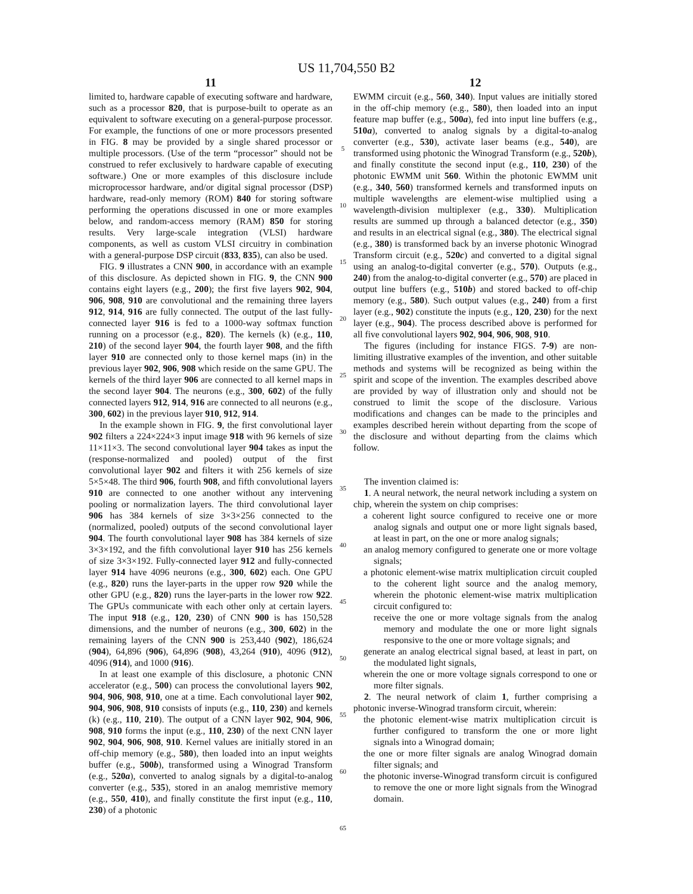US 11,704,550 B2
11
limited to, hardware capable of executing software and hardware, such as a processor 820, that is purpose-built to operate as an equivalent to software executing on a general-purpose processor. For example, the functions of one or more processors presented in FIG. 8 may be provided by a single shared processor or multiple processors. (Use of the term “processor” should not be construed to refer exclusively to hardware capable of executing software.) One or more examples of this disclosure include microprocessor hardware, and/or digital signal processor (DSP) hardware, read-only memory (ROM) 840 for storing software performing the operations discussed in one or more examples below, and random-access memory (RAM) 850 for storing results. Very large-scale integration (VLSI) hardware components, as well as custom VLSI circuitry in combination with a general-purpose DSP circuit (833, 835), can also be used.
FIG. 9 illustrates a CNN 900, in accordance with an example of this disclosure. As depicted shown in FIG. 9, the CNN 900 contains eight layers (e.g., 200); the first five layers 902, 904, 906, 908, 910 are convolutional and the remaining three layers 912, 914, 916 are fully connected. The output of the last fully-connected layer 916 is fed to a 1000-way softmax function running on a processor (e.g., 820). The kernels (k) (e.g., 110, 210) of the second layer 904, the fourth layer 908, and the fifth layer 910 are connected only to those kernel maps (in) in the previous layer 902, 906, 908 which reside on the same GPU. The kernels of the third layer 906 are connected to all kernel maps in the second layer 904. The neurons (e.g., 300, 602) of the fully connected layers 912, 914, 916 are connected to all neurons (e.g., 300, 602) in the previous layer 910, 912, 914.
In the example shown in FIG. 9, the first convolutional layer 902 filters a 224×224×3 input image 918 with 96 kernels of size 11×11×3. The second convolutional layer 904 takes as input the (response-normalized and pooled) output of the first convolutional layer 902 and filters it with 256 kernels of size 5×5×48. The third 906, fourth 908, and fifth convolutional layers 910 are connected to one another without any intervening pooling or normalization layers. The third convolutional layer 906 has 384 kernels of size 3×3×256 connected to the (normalized, pooled) outputs of the second convolutional layer 904. The fourth convolutional layer 908 has 384 kernels of size 3×3×192, and the fifth convolutional layer 910 has 256 kernels of size 3×3×192. Fully-connected layer 912 and fully-connected layer 914 have 4096 neurons (e.g., 300, 602) each. One GPU (e.g., 820) runs the layer-parts in the upper row 920 while the other GPU (e.g., 820) runs the layer-parts in the lower row 922. The GPUs communicate with each other only at certain layers. The input 918 (e.g., 120, 230) of CNN 900 is has 150,528 dimensions, and the number of neurons (e.g., 300, 602) in the remaining layers of the CNN 900 is 253,440 (902), 186,624 (904), 64,896 (906), 64,896 (908), 43,264 (910), 4096 (912), 4096 (914), and 1000 (916).
In at least one example of this disclosure, a photonic CNN accelerator (e.g., 500) can process the convolutional layers 902, 904, 906, 908, 910, one at a time. Each convolutional layer 902, 904, 906, 908, 910 consists of inputs (e.g., 110, 230) and kernels (k) (e.g., 110, 210). The output of a CNN layer 902, 904, 906, 908, 910 forms the input (e.g., 110, 230) of the next CNN layer 902, 904, 906, 908, 910. Kernel values are initially stored in an off-chip memory (e.g., 580), then loaded into an input weights buffer (e.g., 500b), transformed using a Winograd Transform (e.g., 520a), converted to analog signals by a digital-to-analog converter (e.g., 535), stored in an analog memristive memory (e.g., 550, 410), and finally constitute the first input (e.g., 110, 230) of a photonic
5
10
15
20
25
30
35
40
45
50
55
60
65
12
EWMM circuit (e.g., 560, 340). Input values are initially stored in the off-chip memory (e.g., 580), then loaded into an input feature map buffer (e.g., 500a), fed into input line buffers (e.g., 510a), converted to analog signals by a digital-to-analog converter (e.g., 530), activate laser beams (e.g., 540), are transformed using photonic the Winograd Transform (e.g., 520b), and finally constitute the second input (e.g., 110, 230) of the photonic EWMM unit 560. Within the photonic EWMM unit (e.g., 340, 560) transformed kernels and transformed inputs on multiple wavelengths are element-wise multiplied using a wavelength-division multiplexer (e.g., 330). Multiplication results are summed up through a balanced detector (e.g., 350) and results in an electrical signal (e.g., 380). The electrical signal (e.g., 380) is transformed back by an inverse photonic Winograd Transform circuit (e.g., 520c) and converted to a digital signal using an analog-to-digital converter (e.g., 570). Outputs (e.g., 240) from the analog-to-digital converter (e.g., 570) are placed in output line buffers (e.g., 510b) and stored backed to off-chip memory (e.g., 580). Such output values (e.g., 240) from a first layer (e.g., 902) constitute the inputs (e.g., 120, 230) for the next layer (e.g., 904). The process described above is performed for all five convolutional layers 902, 904, 906, 908, 910.
The figures (including for instance FIGS. 7-9) are non-limiting illustrative examples of the invention, and other suitable methods and systems will be recognized as being within the spirit and scope of the invention. The examples described above are provided by way of illustration only and should not be construed to limit the scope of the disclosure. Various modifications and changes can be made to the principles and examples described herein without departing from the scope of the disclosure and without departing from the claims which follow.
The invention claimed is:
1. A neural network, the neural network including a system on chip, wherein the system on chip comprises:
a coherent light source configured to receive one or more analog signals and output one or more light signals based, at least in part, on the one or more analog signals;
an analog memory configured to generate one or more voltage signals;
a photonic element-wise matrix multiplication circuit coupled to the coherent light source and the analog memory, wherein the photonic element-wise matrix multiplication circuit configured to:
receive the one or more voltage signals from the analog memory and modulate the one or more light signals responsive to the one or more voltage signals; and
generate an analog electrical signal based, at least in part, on the modulated light signals,
wherein the one or more voltage signals correspond to one or more filter signals.
2. The neural network of claim 1, further comprising a photonic inverse-Winograd transform circuit, wherein:
the photonic element-wise matrix multiplication circuit is further configured to transform the one or more light signals into a Winograd domain;
the one or more filter signals are analog Winograd domain filter signals; and
the photonic inverse-Winograd transform circuit is configured to remove the one or more light signals from the Winograd domain.